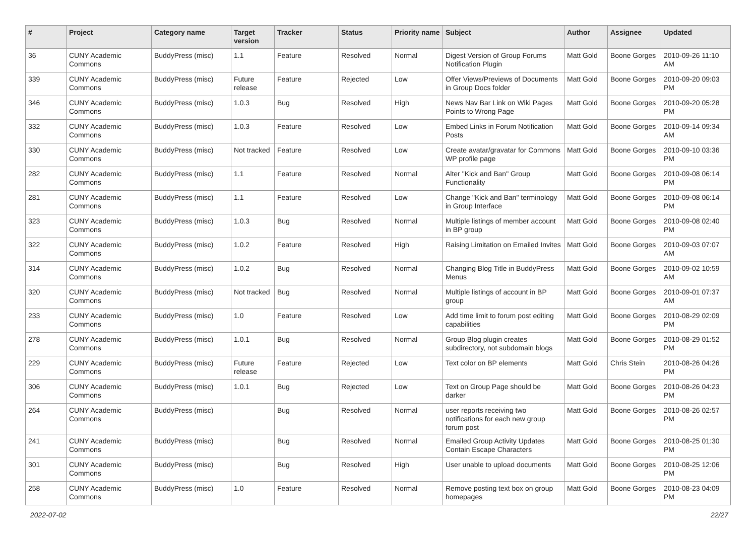| # | Project | Category name | Target version | Tracker | Status | Priority name | Subject | Author | Assignee | Updated |
| --- | --- | --- | --- | --- | --- | --- | --- | --- | --- | --- |
| 36 | CUNY Academic Commons | BuddyPress (misc) | 1.1 | Feature | Resolved | Normal | Digest Version of Group Forums Notification Plugin | Matt Gold | Boone Gorges | 2010-09-26 11:10 AM |
| 339 | CUNY Academic Commons | BuddyPress (misc) | Future release | Feature | Rejected | Low | Offer Views/Previews of Documents in Group Docs folder | Matt Gold | Boone Gorges | 2010-09-20 09:03 PM |
| 346 | CUNY Academic Commons | BuddyPress (misc) | 1.0.3 | Bug | Resolved | High | News Nav Bar Link on Wiki Pages Points to Wrong Page | Matt Gold | Boone Gorges | 2010-09-20 05:28 PM |
| 332 | CUNY Academic Commons | BuddyPress (misc) | 1.0.3 | Feature | Resolved | Low | Embed Links in Forum Notification Posts | Matt Gold | Boone Gorges | 2010-09-14 09:34 AM |
| 330 | CUNY Academic Commons | BuddyPress (misc) | Not tracked | Feature | Resolved | Low | Create avatar/gravatar for Commons WP profile page | Matt Gold | Boone Gorges | 2010-09-10 03:36 PM |
| 282 | CUNY Academic Commons | BuddyPress (misc) | 1.1 | Feature | Resolved | Normal | Alter "Kick and Ban" Group Functionality | Matt Gold | Boone Gorges | 2010-09-08 06:14 PM |
| 281 | CUNY Academic Commons | BuddyPress (misc) | 1.1 | Feature | Resolved | Low | Change "Kick and Ban" terminology in Group Interface | Matt Gold | Boone Gorges | 2010-09-08 06:14 PM |
| 323 | CUNY Academic Commons | BuddyPress (misc) | 1.0.3 | Bug | Resolved | Normal | Multiple listings of member account in BP group | Matt Gold | Boone Gorges | 2010-09-08 02:40 PM |
| 322 | CUNY Academic Commons | BuddyPress (misc) | 1.0.2 | Feature | Resolved | High | Raising Limitation on Emailed Invites | Matt Gold | Boone Gorges | 2010-09-03 07:07 AM |
| 314 | CUNY Academic Commons | BuddyPress (misc) | 1.0.2 | Bug | Resolved | Normal | Changing Blog Title in BuddyPress Menus | Matt Gold | Boone Gorges | 2010-09-02 10:59 AM |
| 320 | CUNY Academic Commons | BuddyPress (misc) | Not tracked | Bug | Resolved | Normal | Multiple listings of account in BP group | Matt Gold | Boone Gorges | 2010-09-01 07:37 AM |
| 233 | CUNY Academic Commons | BuddyPress (misc) | 1.0 | Feature | Resolved | Low | Add time limit to forum post editing capabilities | Matt Gold | Boone Gorges | 2010-08-29 02:09 PM |
| 278 | CUNY Academic Commons | BuddyPress (misc) | 1.0.1 | Bug | Resolved | Normal | Group Blog plugin creates subdirectory, not subdomain blogs | Matt Gold | Boone Gorges | 2010-08-29 01:52 PM |
| 229 | CUNY Academic Commons | BuddyPress (misc) | Future release | Feature | Rejected | Low | Text color on BP elements | Matt Gold | Chris Stein | 2010-08-26 04:26 PM |
| 306 | CUNY Academic Commons | BuddyPress (misc) | 1.0.1 | Bug | Rejected | Low | Text on Group Page should be darker | Matt Gold | Boone Gorges | 2010-08-26 04:23 PM |
| 264 | CUNY Academic Commons | BuddyPress (misc) | | Bug | Resolved | Normal | user reports receiving two notifications for each new group forum post | Matt Gold | Boone Gorges | 2010-08-26 02:57 PM |
| 241 | CUNY Academic Commons | BuddyPress (misc) | | Bug | Resolved | Normal | Emailed Group Activity Updates Contain Escape Characters | Matt Gold | Boone Gorges | 2010-08-25 01:30 PM |
| 301 | CUNY Academic Commons | BuddyPress (misc) | | Bug | Resolved | High | User unable to upload documents | Matt Gold | Boone Gorges | 2010-08-25 12:06 PM |
| 258 | CUNY Academic Commons | BuddyPress (misc) | 1.0 | Feature | Resolved | Normal | Remove posting text box on group homepages | Matt Gold | Boone Gorges | 2010-08-23 04:09 PM |
2022-07-02 22/27